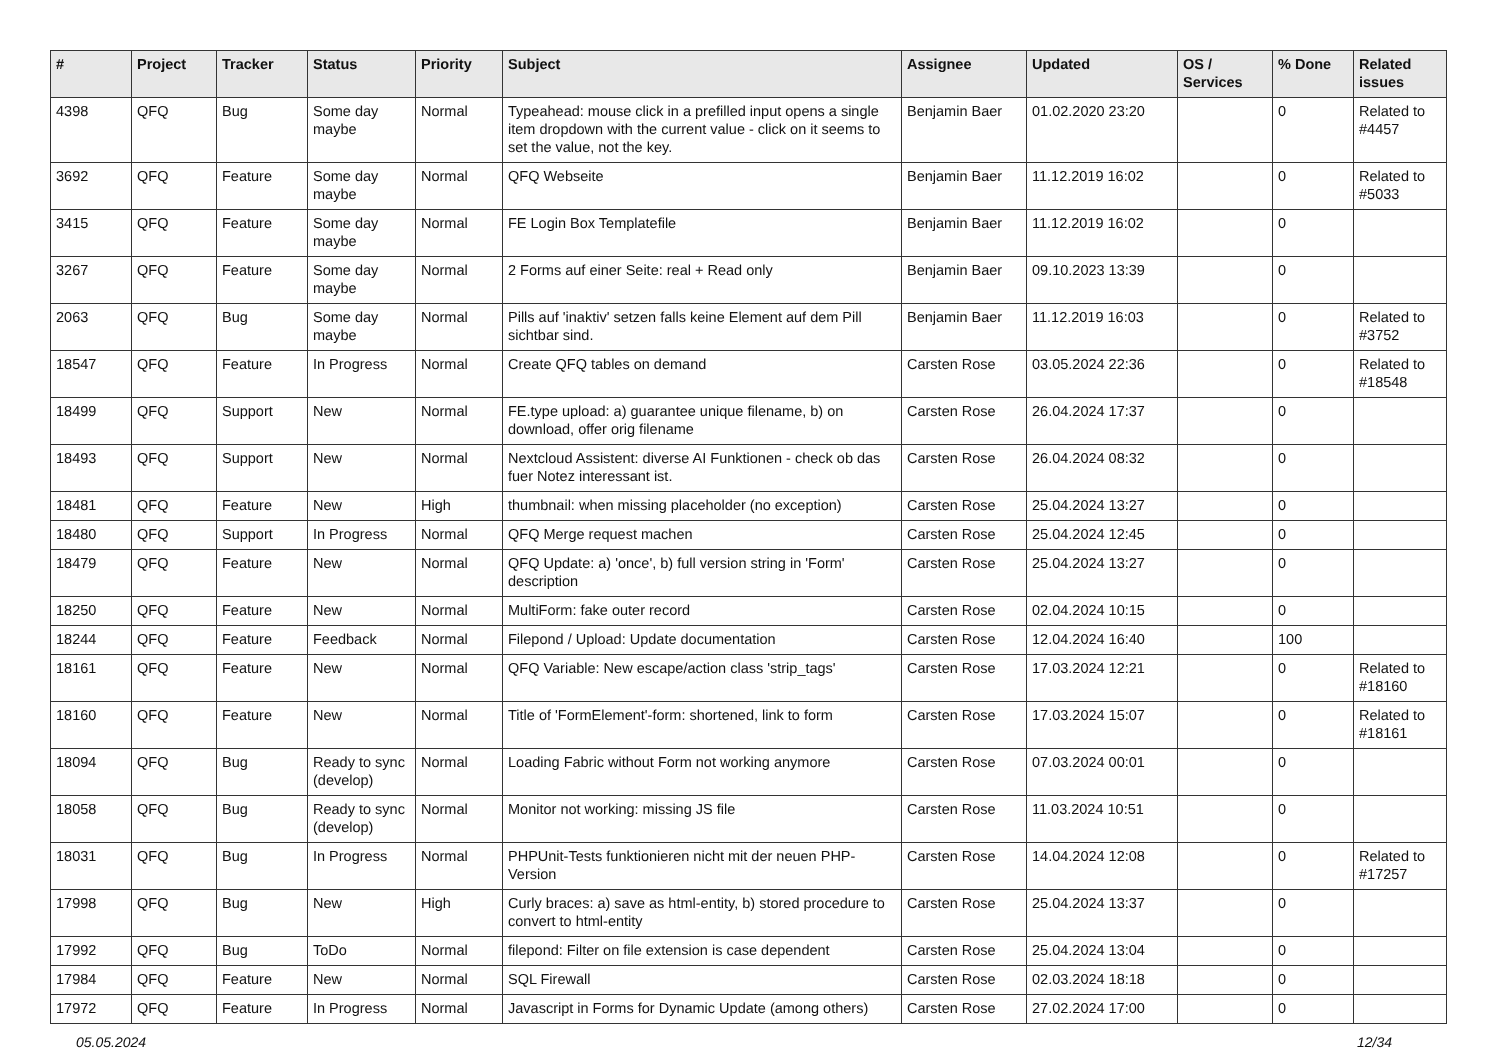| # | Project | Tracker | Status | Priority | Subject | Assignee | Updated | OS / Services | % Done | Related issues |
| --- | --- | --- | --- | --- | --- | --- | --- | --- | --- | --- |
| 4398 | QFQ | Bug | Some day maybe | Normal | Typeahead: mouse click in a prefilled input opens a single item dropdown with the current value - click on it seems to set the value, not the key. | Benjamin Baer | 01.02.2020 23:20 | | 0 | Related to #4457 |
| 3692 | QFQ | Feature | Some day maybe | Normal | QFQ Webseite | Benjamin Baer | 11.12.2019 16:02 | | 0 | Related to #5033 |
| 3415 | QFQ | Feature | Some day maybe | Normal | FE Login Box Templatefile | Benjamin Baer | 11.12.2019 16:02 | | 0 | |
| 3267 | QFQ | Feature | Some day maybe | Normal | 2 Forms auf einer Seite: real + Read only | Benjamin Baer | 09.10.2023 13:39 | | 0 | |
| 2063 | QFQ | Bug | Some day maybe | Normal | Pills auf 'inaktiv' setzen falls keine Element auf dem Pill sichtbar sind. | Benjamin Baer | 11.12.2019 16:03 | | 0 | Related to #3752 |
| 18547 | QFQ | Feature | In Progress | Normal | Create QFQ tables on demand | Carsten Rose | 03.05.2024 22:36 | | 0 | Related to #18548 |
| 18499 | QFQ | Support | New | Normal | FE.type upload: a) guarantee unique filename, b) on download, offer orig filename | Carsten Rose | 26.04.2024 17:37 | | 0 | |
| 18493 | QFQ | Support | New | Normal | Nextcloud Assistent: diverse AI Funktionen - check ob das fuer Notez interessant ist. | Carsten Rose | 26.04.2024 08:32 | | 0 | |
| 18481 | QFQ | Feature | New | High | thumbnail: when missing placeholder (no exception) | Carsten Rose | 25.04.2024 13:27 | | 0 | |
| 18480 | QFQ | Support | In Progress | Normal | QFQ Merge request machen | Carsten Rose | 25.04.2024 12:45 | | 0 | |
| 18479 | QFQ | Feature | New | Normal | QFQ Update: a) 'once', b) full version string in 'Form' description | Carsten Rose | 25.04.2024 13:27 | | 0 | |
| 18250 | QFQ | Feature | New | Normal | MultiForm: fake outer record | Carsten Rose | 02.04.2024 10:15 | | 0 | |
| 18244 | QFQ | Feature | Feedback | Normal | Filepond / Upload: Update documentation | Carsten Rose | 12.04.2024 16:40 | | 100 | |
| 18161 | QFQ | Feature | New | Normal | QFQ Variable: New escape/action class 'strip_tags' | Carsten Rose | 17.03.2024 12:21 | | 0 | Related to #18160 |
| 18160 | QFQ | Feature | New | Normal | Title of 'FormElement'-form: shortened, link to form | Carsten Rose | 17.03.2024 15:07 | | 0 | Related to #18161 |
| 18094 | QFQ | Bug | Ready to sync (develop) | Normal | Loading Fabric without Form not working anymore | Carsten Rose | 07.03.2024 00:01 | | 0 | |
| 18058 | QFQ | Bug | Ready to sync (develop) | Normal | Monitor not working: missing JS file | Carsten Rose | 11.03.2024 10:51 | | 0 | |
| 18031 | QFQ | Bug | In Progress | Normal | PHPUnit-Tests funktionieren nicht mit der neuen PHP-Version | Carsten Rose | 14.04.2024 12:08 | | 0 | Related to #17257 |
| 17998 | QFQ | Bug | New | High | Curly braces: a) save as html-entity, b) stored procedure to convert to html-entity | Carsten Rose | 25.04.2024 13:37 | | 0 | |
| 17992 | QFQ | Bug | ToDo | Normal | filepond: Filter on file extension is case dependent | Carsten Rose | 25.04.2024 13:04 | | 0 | |
| 17984 | QFQ | Feature | New | Normal | SQL Firewall | Carsten Rose | 02.03.2024 18:18 | | 0 | |
| 17972 | QFQ | Feature | In Progress | Normal | Javascript in Forms for Dynamic Update (among others) | Carsten Rose | 27.02.2024 17:00 | | 0 | |
05.05.2024 12/34